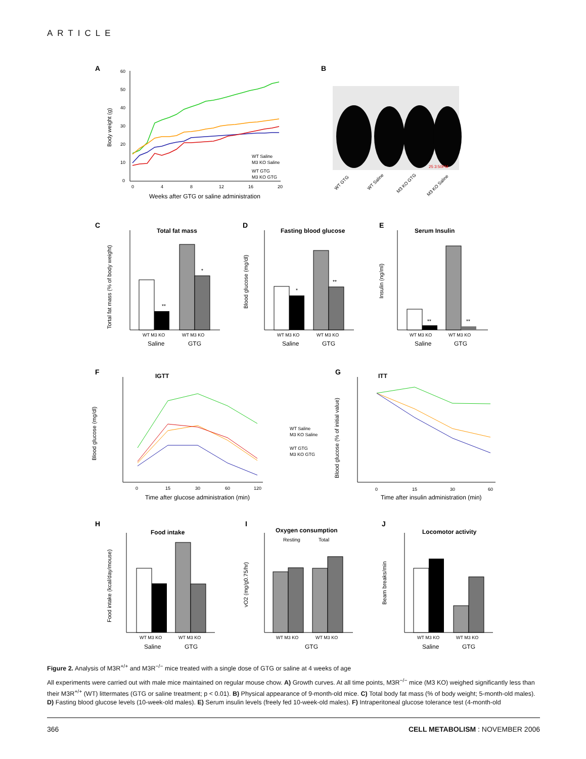ARTICLE
A
B
C
D
E
F
G
H
I
J
60
50
40
30
20
10
0
0
4
8
12
16
20
Weeks after GTG or saline administration
Body weight (g)
WT Saline
M3 KO Saline
WT GTG
M3 KO GTG
25 3:50PM
WT GTG
WT Saline
M3 KO GTG
M3 KO Saline
Total fat mass
**
*
Tortal fat mass (% of body weight)
WT M3 KO
WT M3 KO
Saline
GTG
Fasting blood glucose
*
**
Blood glucose (mg/dl)
WT M3 KO
WT M3 KO
Saline
GTG
Serum Insulin
**
**
Insulin (ng/ml)
WT M3 KO
WT M3 KO
Saline
GTG
IGTT
Blood glucose (mg/dl)
0
15
30
60
120
Time after glucose administration (min)
WT Saline
M3 KO Saline
WT GTG
M3 KO GTG
ITT
Blood glucose (% of initial value)
0
15
30
60
Time after insulin administration (min)
Food intake
Food intake (kcal/day/mouse)
WT M3 KO
WT M3 KO
Saline
GTG
Oxygen consumption
Resting
Total
vO2 (mg/g0.75/hr)
WT M3 KO
WT M3 KO
GTG
Locomotor activity
Beam breaks/min
WT M3 KO
WT M3 KO
Saline
GTG
Figure 2. Analysis of M3R<sup>+/+</sup> and M3R<sup>−/−</sup> mice treated with a single dose of GTG or saline at 4 weeks of age
All experiments were carried out with male mice maintained on regular mouse chow. A) Growth curves. At all time points, M3R<sup>−/−</sup> mice (M3 KO) weighed significantly less than their M3R<sup>+/+</sup> (WT) littermates (GTG or saline treatment; p < 0.01). B) Physical appearance of 9-month-old mice. C) Total body fat mass (% of body weight; 5-month-old males). D) Fasting blood glucose levels (10-week-old males). E) Serum insulin levels (freely fed 10-week-old males). F) Intraperitoneal glucose tolerance test (4-month-old
366 CELL METABOLISM : NOVEMBER 2006